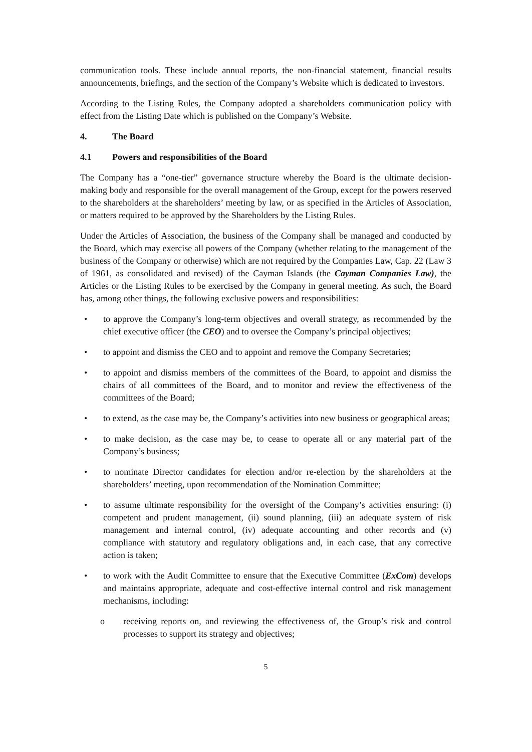communication tools. These include annual reports, the non-financial statement, financial results announcements, briefings, and the section of the Company’s Website which is dedicated to investors.
According to the Listing Rules, the Company adopted a shareholders communication policy with effect from the Listing Date which is published on the Company’s Website.
4. The Board
4.1 Powers and responsibilities of the Board
The Company has a “one-tier” governance structure whereby the Board is the ultimate decision-making body and responsible for the overall management of the Group, except for the powers reserved to the shareholders at the shareholders’ meeting by law, or as specified in the Articles of Association, or matters required to be approved by the Shareholders by the Listing Rules.
Under the Articles of Association, the business of the Company shall be managed and conducted by the Board, which may exercise all powers of the Company (whether relating to the management of the business of the Company or otherwise) which are not required by the Companies Law, Cap. 22 (Law 3 of 1961, as consolidated and revised) of the Cayman Islands (the Cayman Companies Law), the Articles or the Listing Rules to be exercised by the Company in general meeting. As such, the Board has, among other things, the following exclusive powers and responsibilities:
• to approve the Company’s long-term objectives and overall strategy, as recommended by the chief executive officer (the CEO) and to oversee the Company’s principal objectives;
• to appoint and dismiss the CEO and to appoint and remove the Company Secretaries;
• to appoint and dismiss members of the committees of the Board, to appoint and dismiss the chairs of all committees of the Board, and to monitor and review the effectiveness of the committees of the Board;
• to extend, as the case may be, the Company’s activities into new business or geographical areas;
• to make decision, as the case may be, to cease to operate all or any material part of the Company’s business;
• to nominate Director candidates for election and/or re-election by the shareholders at the shareholders’ meeting, upon recommendation of the Nomination Committee;
• to assume ultimate responsibility for the oversight of the Company’s activities ensuring: (i) competent and prudent management, (ii) sound planning, (iii) an adequate system of risk management and internal control, (iv) adequate accounting and other records and (v) compliance with statutory and regulatory obligations and, in each case, that any corrective action is taken;
• to work with the Audit Committee to ensure that the Executive Committee (ExCom) develops and maintains appropriate, adequate and cost-effective internal control and risk management mechanisms, including:
o receiving reports on, and reviewing the effectiveness of, the Group’s risk and control processes to support its strategy and objectives;
5